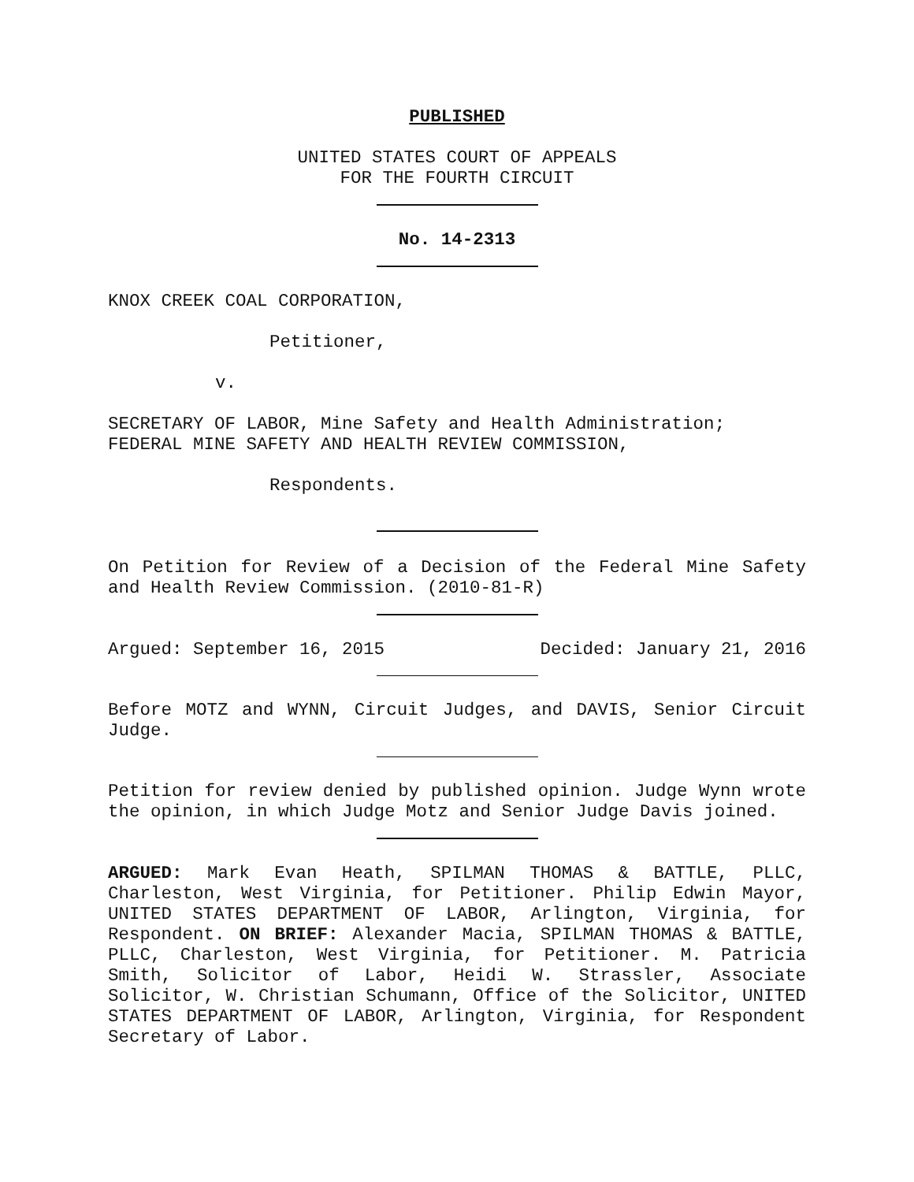PUBLISHED
UNITED STATES COURT OF APPEALS
FOR THE FOURTH CIRCUIT
No. 14-2313
KNOX CREEK COAL CORPORATION,
Petitioner,
v.
SECRETARY OF LABOR, Mine Safety and Health Administration;
FEDERAL MINE SAFETY AND HEALTH REVIEW COMMISSION,
Respondents.
On Petition for Review of a Decision of the Federal Mine Safety and Health Review Commission. (2010-81-R)
Argued: September 16, 2015 Decided: January 21, 2016
Before MOTZ and WYNN, Circuit Judges, and DAVIS, Senior Circuit Judge.
Petition for review denied by published opinion. Judge Wynn wrote the opinion, in which Judge Motz and Senior Judge Davis joined.
ARGUED: Mark Evan Heath, SPILMAN THOMAS & BATTLE, PLLC, Charleston, West Virginia, for Petitioner. Philip Edwin Mayor, UNITED STATES DEPARTMENT OF LABOR, Arlington, Virginia, for Respondent. ON BRIEF: Alexander Macia, SPILMAN THOMAS & BATTLE, PLLC, Charleston, West Virginia, for Petitioner. M. Patricia Smith, Solicitor of Labor, Heidi W. Strassler, Associate Solicitor, W. Christian Schumann, Office of the Solicitor, UNITED STATES DEPARTMENT OF LABOR, Arlington, Virginia, for Respondent Secretary of Labor.